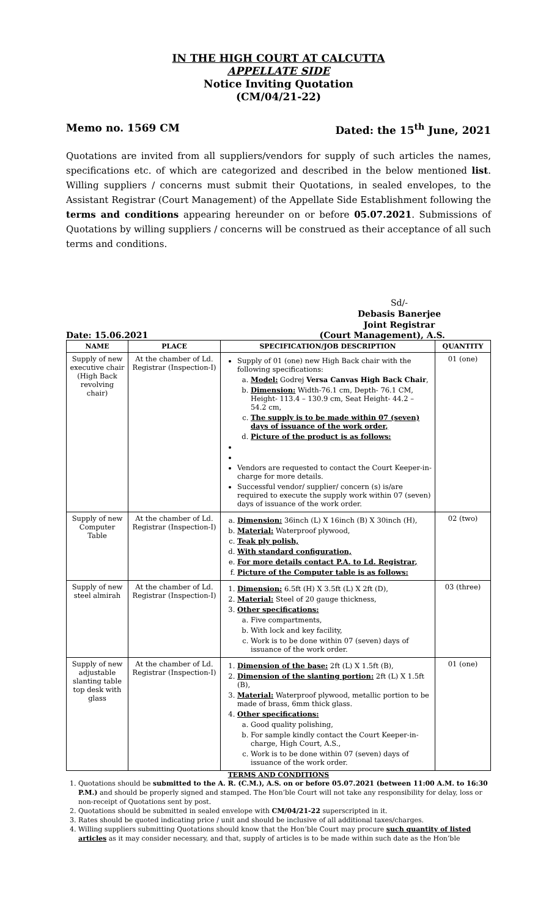IN THE HIGH COURT AT CALCUTTA
APPELLATE SIDE
Notice Inviting Quotation
(CM/04/21-22)
Memo no. 1569 CM Dated: the 15<sup>th</sup> June, 2021
Quotations are invited from all suppliers/vendors for supply of such articles the names, specifications etc. of which are categorized and described in the below mentioned list. Willing suppliers / concerns must submit their Quotations, in sealed envelopes, to the Assistant Registrar (Court Management) of the Appellate Side Establishment following the terms and conditions appearing hereunder on or before 05.07.2021. Submissions of Quotations by willing suppliers / concerns will be construed as their acceptance of all such terms and conditions.
Sd/-
Debasis Banerjee
Joint Registrar
Date: 15.06.2021 (Court Management), A.S.
| NAME | PLACE | SPECIFICATION/JOB DESCRIPTION | QUANTITY |
| --- | --- | --- | --- |
| Supply of new executive chair (High Back revolving chair) | At the chamber of Ld. Registrar (Inspection-I) | Supply of 01 (one) new High Back chair with the following specifications: a. Model: Godrej Versa Canvas High Back Chair , b. Dimension: Width-76.1 cm, Depth- 76.1 CM, Height- 113.4 – 130.9 cm, Seat Height- 44.2 – 54.2 cm, c. The supply is to be made within 07 (seven) days of issuance of the work order, d. Picture of the product is as follows: Vendors are requested to contact the Court Keeper-in-charge for more details. Successful vendor/ supplier/ concern (s) is/are required to execute the supply work within 07 (seven) days of issuance of the work order. | 01 (one) |
| Supply of new Computer Table | At the chamber of Ld. Registrar (Inspection-I) | a. Dimension: 36inch (L) X 16inch (B) X 30inch (H), b. Material: Waterproof plywood, c. Teak ply polish, d. With standard configuration, e. For more details contact P.A. to Ld. Registrar, f. Picture of the Computer table is as follows: | 02 (two) |
| Supply of new steel almirah | At the chamber of Ld. Registrar (Inspection-I) | 1. Dimension: 6.5ft (H) X 3.5ft (L) X 2ft (D), 2. Material: Steel of 20 gauge thickness, 3. Other specifications: a. Five compartments, b. With lock and key facility, c. Work is to be done within 07 (seven) days of issuance of the work order. | 03 (three) |
| Supply of new adjustable slanting table top desk with glass | At the chamber of Ld. Registrar (Inspection-I) | 1. Dimension of the base: 2ft (L) X 1.5ft (B), 2. Dimension of the slanting portion: 2ft (L) X 1.5ft (B), 3. Material: Waterproof plywood, metallic portion to be made of brass, 6mm thick glass. 4. Other specifications: a. Good quality polishing, b. For sample kindly contact the Court Keeper-in-charge, High Court, A.S., c. Work is to be done within 07 (seven) days of issuance of the work order. | 01 (one) |
TERMS AND CONDITIONS
1. Quotations should be submitted to the A. R. (C.M.), A.S. on or before 05.07.2021 (between 11:00 A.M. to 16:30 P.M.) and should be properly signed and stamped. The Hon’ble Court will not take any responsibility for delay, loss or non-receipt of Quotations sent by post.
2. Quotations should be submitted in sealed envelope with CM/04/21-22 superscripted in it.
3. Rates should be quoted indicating price / unit and should be inclusive of all additional taxes/charges.
4. Willing suppliers submitting Quotations should know that the Hon’ble Court may procure such quantity of listed articles as it may consider necessary, and that, supply of articles is to be made within such date as the Hon’ble